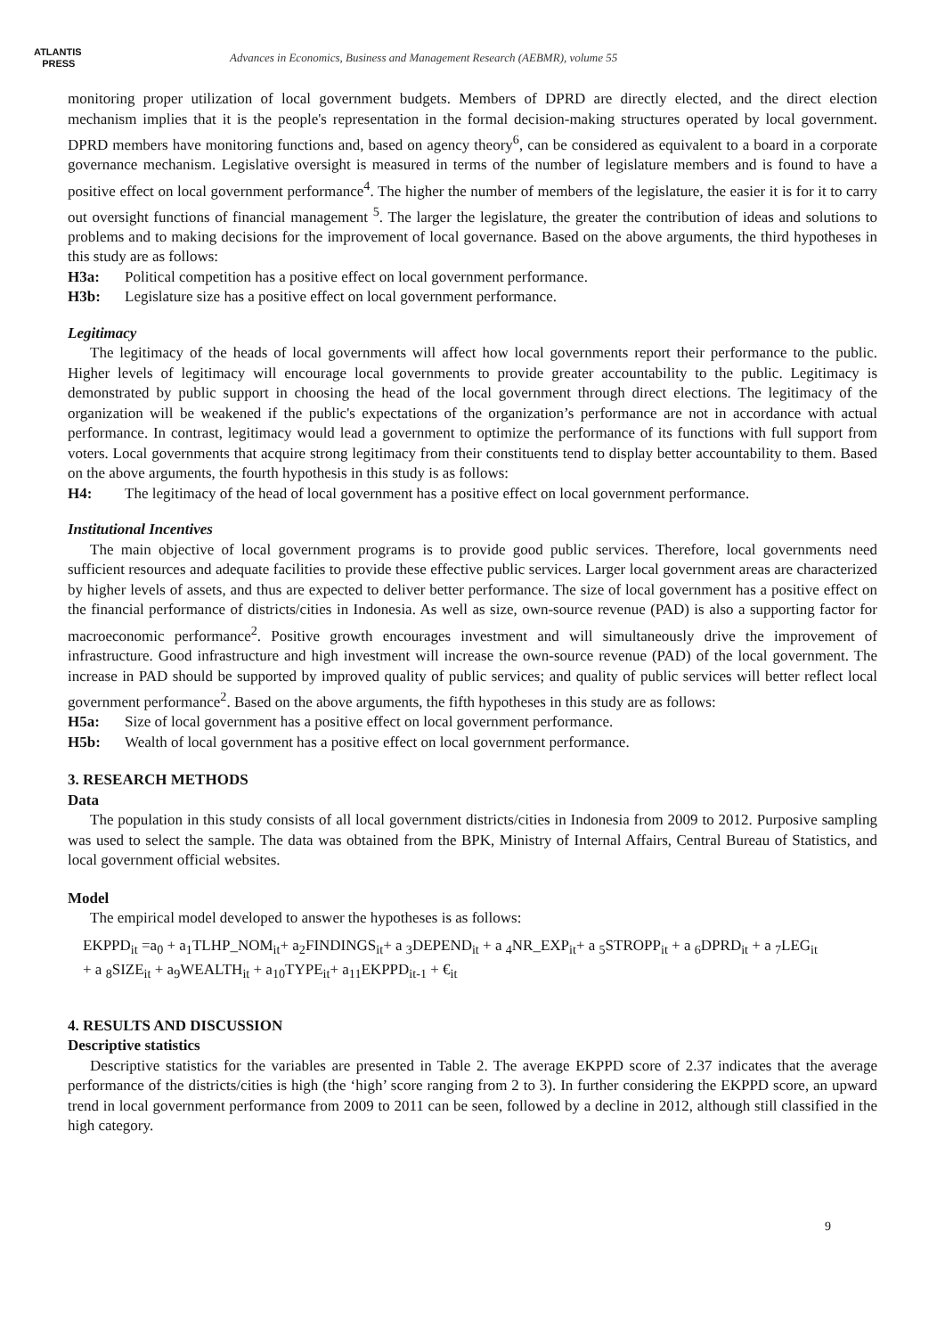ATLANTIS
PRESS
Advances in Economics, Business and Management Research (AEBMR), volume 55
monitoring proper utilization of local government budgets. Members of DPRD are directly elected, and the direct election mechanism implies that it is the people's representation in the formal decision-making structures operated by local government. DPRD members have monitoring functions and, based on agency theory<sup>6</sup>, can be considered as equivalent to a board in a corporate governance mechanism. Legislative oversight is measured in terms of the number of legislature members and is found to have a positive effect on local government performance<sup>4</sup>. The higher the number of members of the legislature, the easier it is for it to carry out oversight functions of financial management <sup>5</sup>. The larger the legislature, the greater the contribution of ideas and solutions to problems and to making decisions for the improvement of local governance. Based on the above arguments, the third hypotheses in this study are as follows:
H3a: Political competition has a positive effect on local government performance.
H3b: Legislature size has a positive effect on local government performance.
Legitimacy
The legitimacy of the heads of local governments will affect how local governments report their performance to the public. Higher levels of legitimacy will encourage local governments to provide greater accountability to the public. Legitimacy is demonstrated by public support in choosing the head of the local government through direct elections. The legitimacy of the organization will be weakened if the public's expectations of the organization’s performance are not in accordance with actual performance. In contrast, legitimacy would lead a government to optimize the performance of its functions with full support from voters. Local governments that acquire strong legitimacy from their constituents tend to display better accountability to them. Based on the above arguments, the fourth hypothesis in this study is as follows:
H4: The legitimacy of the head of local government has a positive effect on local government performance.
Institutional Incentives
The main objective of local government programs is to provide good public services. Therefore, local governments need sufficient resources and adequate facilities to provide these effective public services. Larger local government areas are characterized by higher levels of assets, and thus are expected to deliver better performance. The size of local government has a positive effect on the financial performance of districts/cities in Indonesia. As well as size, own-source revenue (PAD) is also a supporting factor for macroeconomic performance<sup>2</sup>. Positive growth encourages investment and will simultaneously drive the improvement of infrastructure. Good infrastructure and high investment will increase the own-source revenue (PAD) of the local government. The increase in PAD should be supported by improved quality of public services; and quality of public services will better reflect local government performance<sup>2</sup>. Based on the above arguments, the fifth hypotheses in this study are as follows:
H5a: Size of local government has a positive effect on local government performance.
H5b: Wealth of local government has a positive effect on local government performance.
3. RESEARCH METHODS
Data
The population in this study consists of all local government districts/cities in Indonesia from 2009 to 2012. Purposive sampling was used to select the sample. The data was obtained from the BPK, Ministry of Internal Affairs, Central Bureau of Statistics, and local government official websites.
Model
The empirical model developed to answer the hypotheses is as follows:
EKPPD<sub>it</sub> =a<sub>0</sub> + a<sub>1</sub>TLHP_NOM<sub>it</sub>+ a<sub>2</sub>FINDINGS<sub>it</sub>+ a <sub>3</sub>DEPEND<sub>it</sub> + a <sub>4</sub>NR_EXP<sub>it</sub>+ a <sub>5</sub>STROPP<sub>it</sub> + a <sub>6</sub>DPRD<sub>it</sub> + a <sub>7</sub>LEG<sub>it</sub>
+ a <sub>8</sub>SIZE<sub>it</sub> + a<sub>9</sub>WEALTH<sub>it</sub> + a<sub>10</sub>TYPE<sub>it</sub>+ a<sub>11</sub>EKPPD<sub>it-1</sub> + €<sub>it</sub>
4. RESULTS AND DISCUSSION
Descriptive statistics
Descriptive statistics for the variables are presented in Table 2. The average EKPPD score of 2.37 indicates that the average performance of the districts/cities is high (the ‘high’ score ranging from 2 to 3). In further considering the EKPPD score, an upward trend in local government performance from 2009 to 2011 can be seen, followed by a decline in 2012, although still classified in the high category.
9